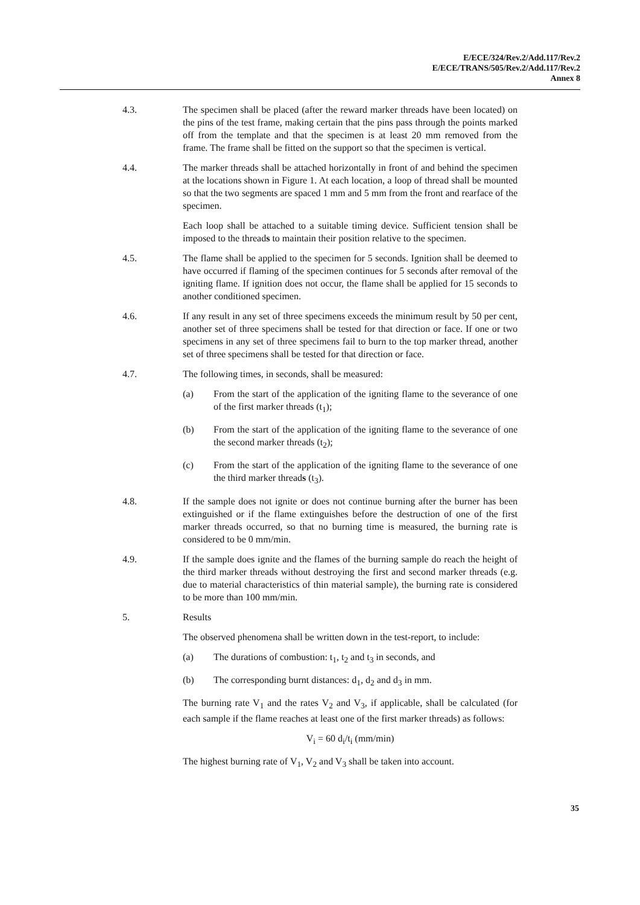E/ECE/324/Rev.2/Add.117/Rev.2
E/ECE/TRANS/505/Rev.2/Add.117/Rev.2
Annex 8
4.3. The specimen shall be placed (after the reward marker threads have been located) on the pins of the test frame, making certain that the pins pass through the points marked off from the template and that the specimen is at least 20 mm removed from the frame. The frame shall be fitted on the support so that the specimen is vertical.
4.4. The marker threads shall be attached horizontally in front of and behind the specimen at the locations shown in Figure 1. At each location, a loop of thread shall be mounted so that the two segments are spaced 1 mm and 5 mm from the front and rearface of the specimen.
Each loop shall be attached to a suitable timing device. Sufficient tension shall be imposed to the threads to maintain their position relative to the specimen.
4.5. The flame shall be applied to the specimen for 5 seconds. Ignition shall be deemed to have occurred if flaming of the specimen continues for 5 seconds after removal of the igniting flame. If ignition does not occur, the flame shall be applied for 15 seconds to another conditioned specimen.
4.6. If any result in any set of three specimens exceeds the minimum result by 50 per cent, another set of three specimens shall be tested for that direction or face. If one or two specimens in any set of three specimens fail to burn to the top marker thread, another set of three specimens shall be tested for that direction or face.
4.7. The following times, in seconds, shall be measured:
(a) From the start of the application of the igniting flame to the severance of one of the first marker threads (t<sub>1</sub>);
(b) From the start of the application of the igniting flame to the severance of one the second marker threads (t<sub>2</sub>);
(c) From the start of the application of the igniting flame to the severance of one the third marker threads (t<sub>3</sub>).
4.8. If the sample does not ignite or does not continue burning after the burner has been extinguished or if the flame extinguishes before the destruction of one of the first marker threads occurred, so that no burning time is measured, the burning rate is considered to be 0 mm/min.
4.9. If the sample does ignite and the flames of the burning sample do reach the height of the third marker threads without destroying the first and second marker threads (e.g. due to material characteristics of thin material sample), the burning rate is considered to be more than 100 mm/min.
5. Results
The observed phenomena shall be written down in the test-report, to include:
(a) The durations of combustion: t<sub>1</sub>, t<sub>2</sub> and t<sub>3</sub> in seconds, and
(b) The corresponding burnt distances: d<sub>1</sub>, d<sub>2</sub> and d<sub>3</sub> in mm.
The burning rate V<sub>1</sub> and the rates V<sub>2</sub> and V<sub>3</sub>, if applicable, shall be calculated (for each sample if the flame reaches at least one of the first marker threads) as follows:
V<sub>i</sub> = 60 d<sub>i</sub>/t<sub>i</sub> (mm/min)
The highest burning rate of V<sub>1</sub>, V<sub>2</sub> and V<sub>3</sub> shall be taken into account.
35